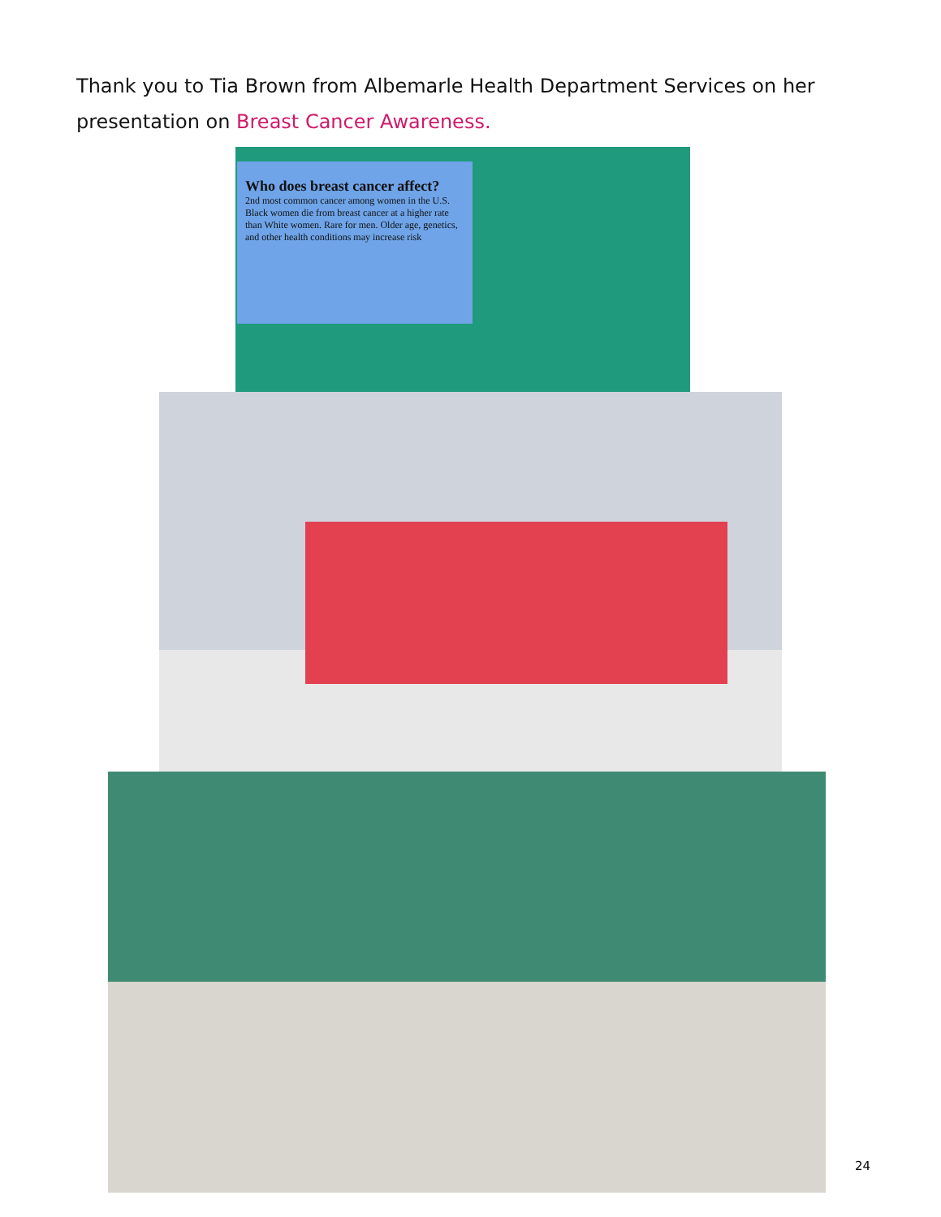Thank you to Tia Brown from Albemarle Health Department Services on her presentation on Breast Cancer Awareness.
Who does breast cancer affect?
2nd most common cancer among women in the U.S. Black women die from breast cancer at a higher rate than White women. Rare for men. Older age, genetics, and other health conditions may increase risk
24